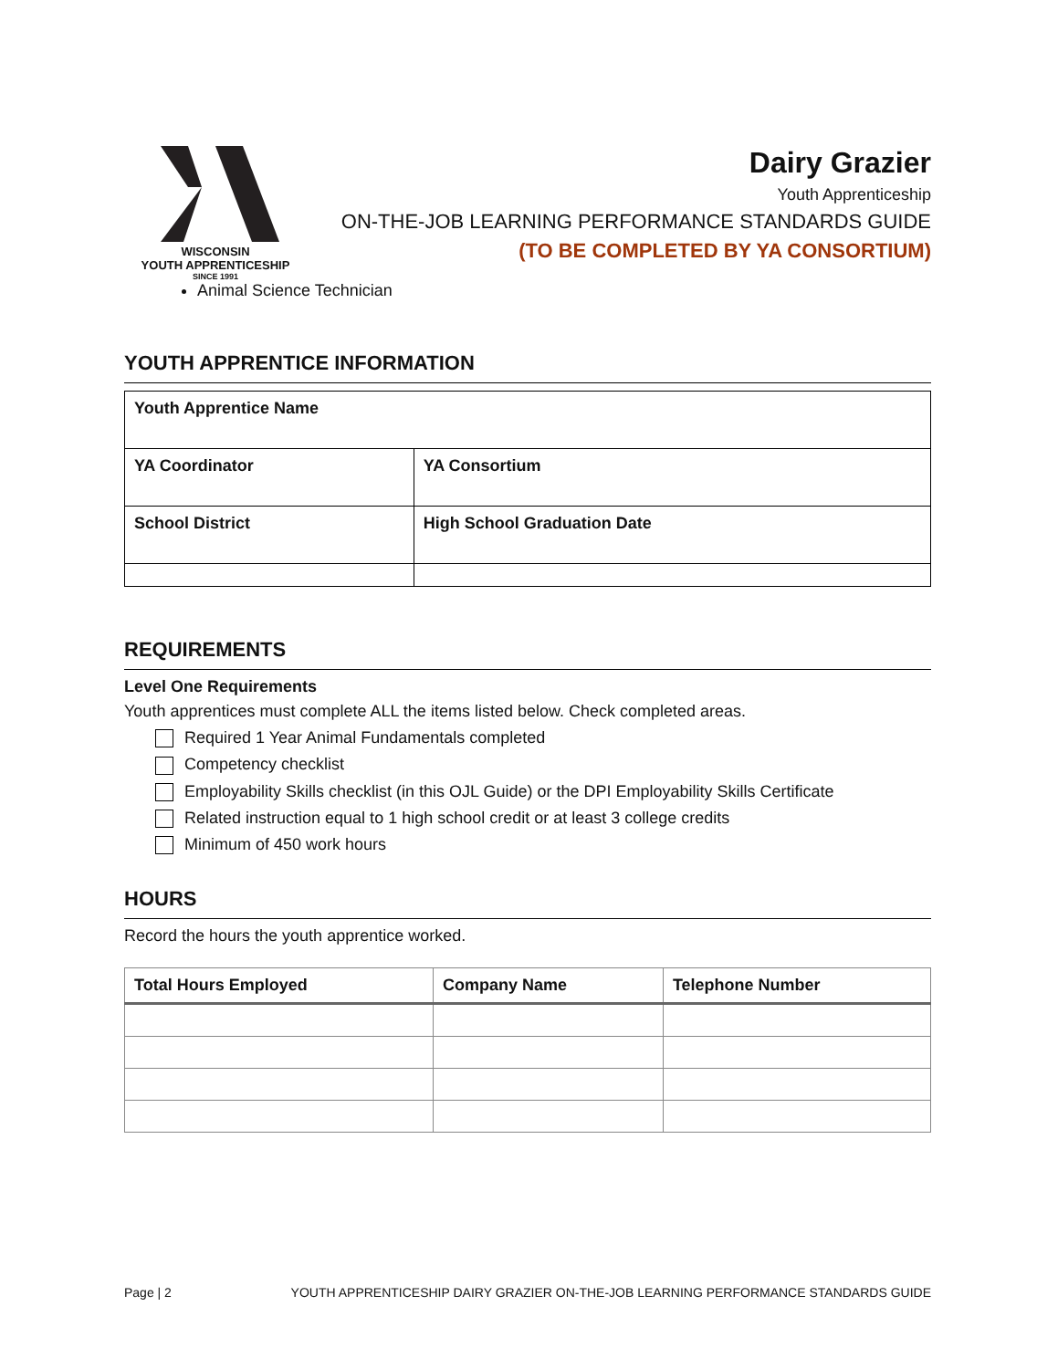WISCONSIN
YOUTH APPRENTICESHIP
SINCE 1991
Dairy Grazier
Youth Apprenticeship
ON-THE-JOB LEARNING PERFORMANCE STANDARDS GUIDE
(TO BE COMPLETED BY YA CONSORTIUM)
Animal Science Technician
YOUTH APPRENTICE INFORMATION
| Youth Apprentice Name | |
| YA Coordinator | YA Consortium |
| School District | High School Graduation Date |
REQUIREMENTS
Level One Requirements
Youth apprentices must complete ALL the items listed below. Check completed areas.
Required 1 Year Animal Fundamentals completed
Competency checklist
Employability Skills checklist (in this OJL Guide) or the DPI Employability Skills Certificate
Related instruction equal to 1 high school credit or at least 3 college credits
Minimum of 450 work hours
HOURS
Record the hours the youth apprentice worked.
| Total Hours Employed | Company Name | Telephone Number |
| --- | --- | --- |
Page | 2 YOUTH APPRENTICESHIP DAIRY GRAZIER ON-THE-JOB LEARNING PERFORMANCE STANDARDS GUIDE